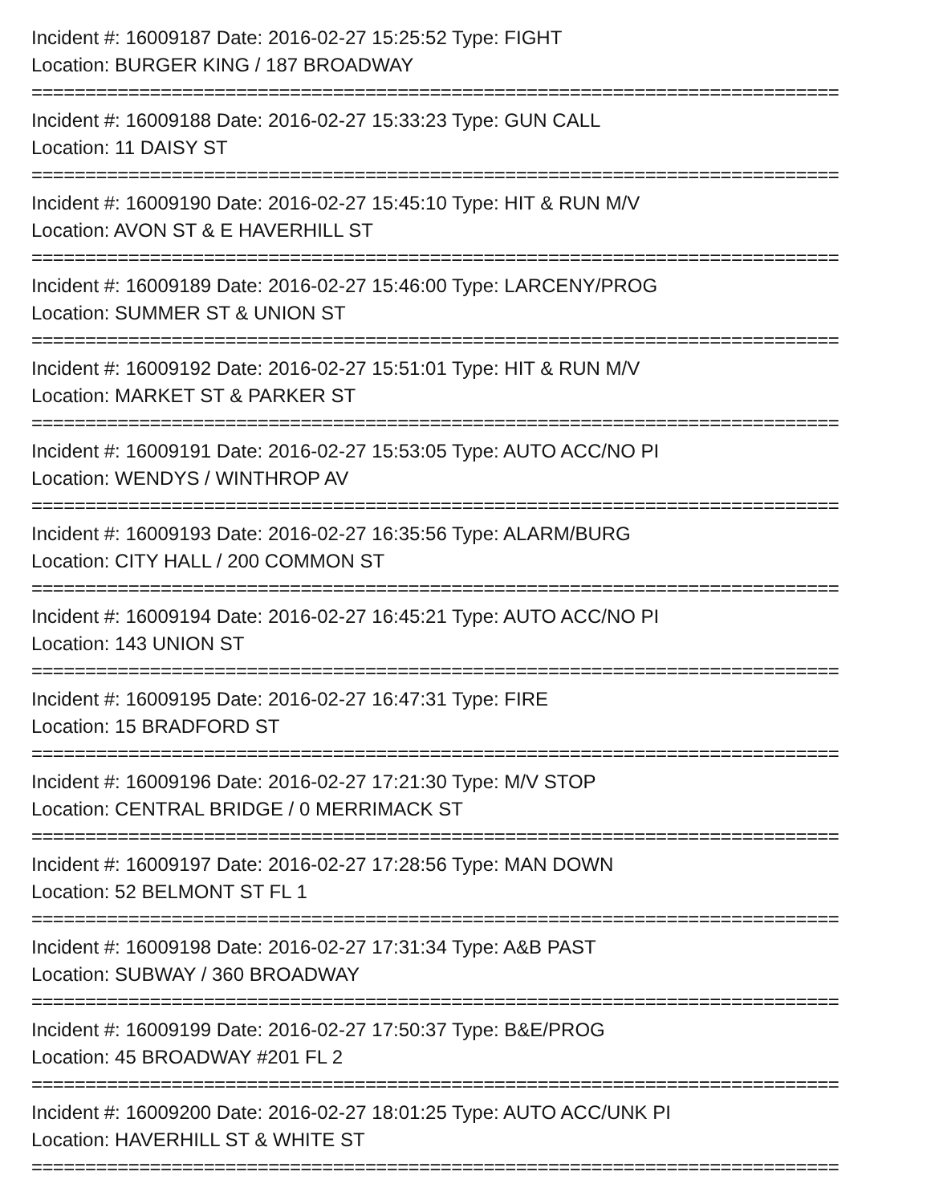Incident #: 16009187 Date: 2016-02-27 15:25:52 Type: FIGHT
Location: BURGER KING / 187 BROADWAY
===========================================================================
Incident #: 16009188 Date: 2016-02-27 15:33:23 Type: GUN CALL
Location: 11 DAISY ST
===========================================================================
Incident #: 16009190 Date: 2016-02-27 15:45:10 Type: HIT & RUN M/V
Location: AVON ST & E HAVERHILL ST
===========================================================================
Incident #: 16009189 Date: 2016-02-27 15:46:00 Type: LARCENY/PROG
Location: SUMMER ST & UNION ST
===========================================================================
Incident #: 16009192 Date: 2016-02-27 15:51:01 Type: HIT & RUN M/V
Location: MARKET ST & PARKER ST
===========================================================================
Incident #: 16009191 Date: 2016-02-27 15:53:05 Type: AUTO ACC/NO PI
Location: WENDYS / WINTHROP AV
===========================================================================
Incident #: 16009193 Date: 2016-02-27 16:35:56 Type: ALARM/BURG
Location: CITY HALL / 200 COMMON ST
===========================================================================
Incident #: 16009194 Date: 2016-02-27 16:45:21 Type: AUTO ACC/NO PI
Location: 143 UNION ST
===========================================================================
Incident #: 16009195 Date: 2016-02-27 16:47:31 Type: FIRE
Location: 15 BRADFORD ST
===========================================================================
Incident #: 16009196 Date: 2016-02-27 17:21:30 Type: M/V STOP
Location: CENTRAL BRIDGE / 0 MERRIMACK ST
===========================================================================
Incident #: 16009197 Date: 2016-02-27 17:28:56 Type: MAN DOWN
Location: 52 BELMONT ST FL 1
===========================================================================
Incident #: 16009198 Date: 2016-02-27 17:31:34 Type: A&B PAST
Location: SUBWAY / 360 BROADWAY
===========================================================================
Incident #: 16009199 Date: 2016-02-27 17:50:37 Type: B&E/PROG
Location: 45 BROADWAY #201 FL 2
===========================================================================
Incident #: 16009200 Date: 2016-02-27 18:01:25 Type: AUTO ACC/UNK PI
Location: HAVERHILL ST & WHITE ST
===========================================================================